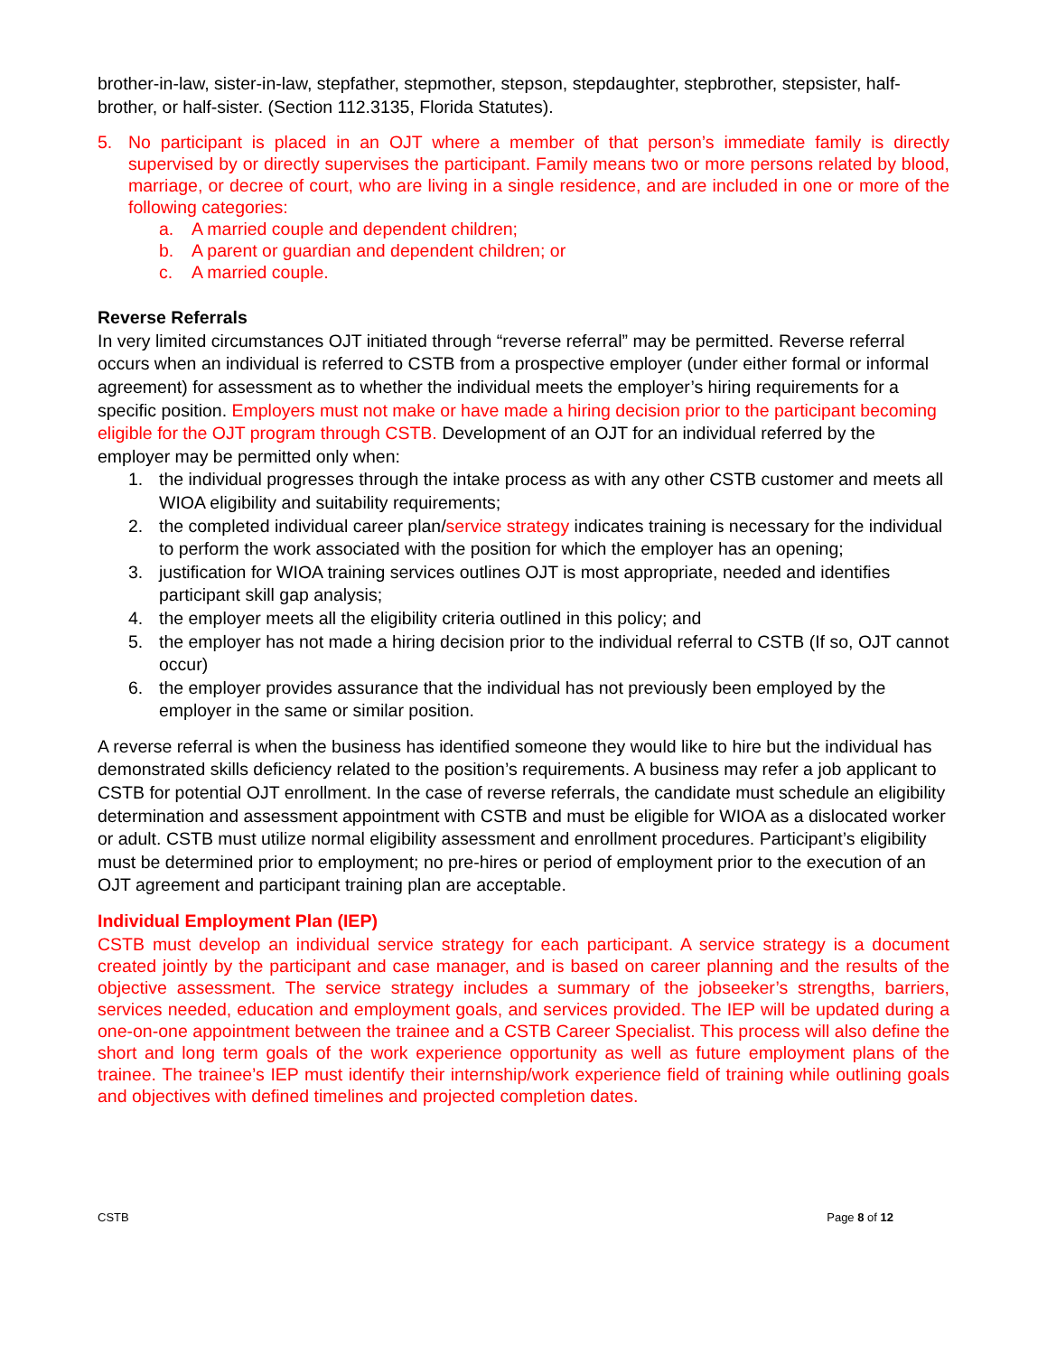brother-in-law, sister-in-law, stepfather, stepmother, stepson, stepdaughter, stepbrother, stepsister, half-brother, or half-sister. (Section 112.3135, Florida Statutes).
5. No participant is placed in an OJT where a member of that person’s immediate family is directly supervised by or directly supervises the participant. Family means two or more persons related by blood, marriage, or decree of court, who are living in a single residence, and are included in one or more of the following categories:
a. A married couple and dependent children;
b. A parent or guardian and dependent children; or
c. A married couple.
Reverse Referrals
In very limited circumstances OJT initiated through “reverse referral” may be permitted. Reverse referral occurs when an individual is referred to CSTB from a prospective employer (under either formal or informal agreement) for assessment as to whether the individual meets the employer’s hiring requirements for a specific position. Employers must not make or have made a hiring decision prior to the participant becoming eligible for the OJT program through CSTB. Development of an OJT for an individual referred by the employer may be permitted only when:
1. the individual progresses through the intake process as with any other CSTB customer and meets all WIOA eligibility and suitability requirements;
2. the completed individual career plan/service strategy indicates training is necessary for the individual to perform the work associated with the position for which the employer has an opening;
3. justification for WIOA training services outlines OJT is most appropriate, needed and identifies participant skill gap analysis;
4. the employer meets all the eligibility criteria outlined in this policy; and
5. the employer has not made a hiring decision prior to the individual referral to CSTB (If so, OJT cannot occur)
6. the employer provides assurance that the individual has not previously been employed by the employer in the same or similar position.
A reverse referral is when the business has identified someone they would like to hire but the individual has demonstrated skills deficiency related to the position’s requirements. A business may refer a job applicant to CSTB for potential OJT enrollment. In the case of reverse referrals, the candidate must schedule an eligibility determination and assessment appointment with CSTB and must be eligible for WIOA as a dislocated worker or adult. CSTB must utilize normal eligibility assessment and enrollment procedures. Participant’s eligibility must be determined prior to employment; no pre-hires or period of employment prior to the execution of an OJT agreement and participant training plan are acceptable.
Individual Employment Plan (IEP)
CSTB must develop an individual service strategy for each participant. A service strategy is a document created jointly by the participant and case manager, and is based on career planning and the results of the objective assessment. The service strategy includes a summary of the jobseeker’s strengths, barriers, services needed, education and employment goals, and services provided. The IEP will be updated during a one-on-one appointment between the trainee and a CSTB Career Specialist. This process will also define the short and long term goals of the work experience opportunity as well as future employment plans of the trainee. The trainee’s IEP must identify their internship/work experience field of training while outlining goals and objectives with defined timelines and projected completion dates.
CSTB Page 8 of 12